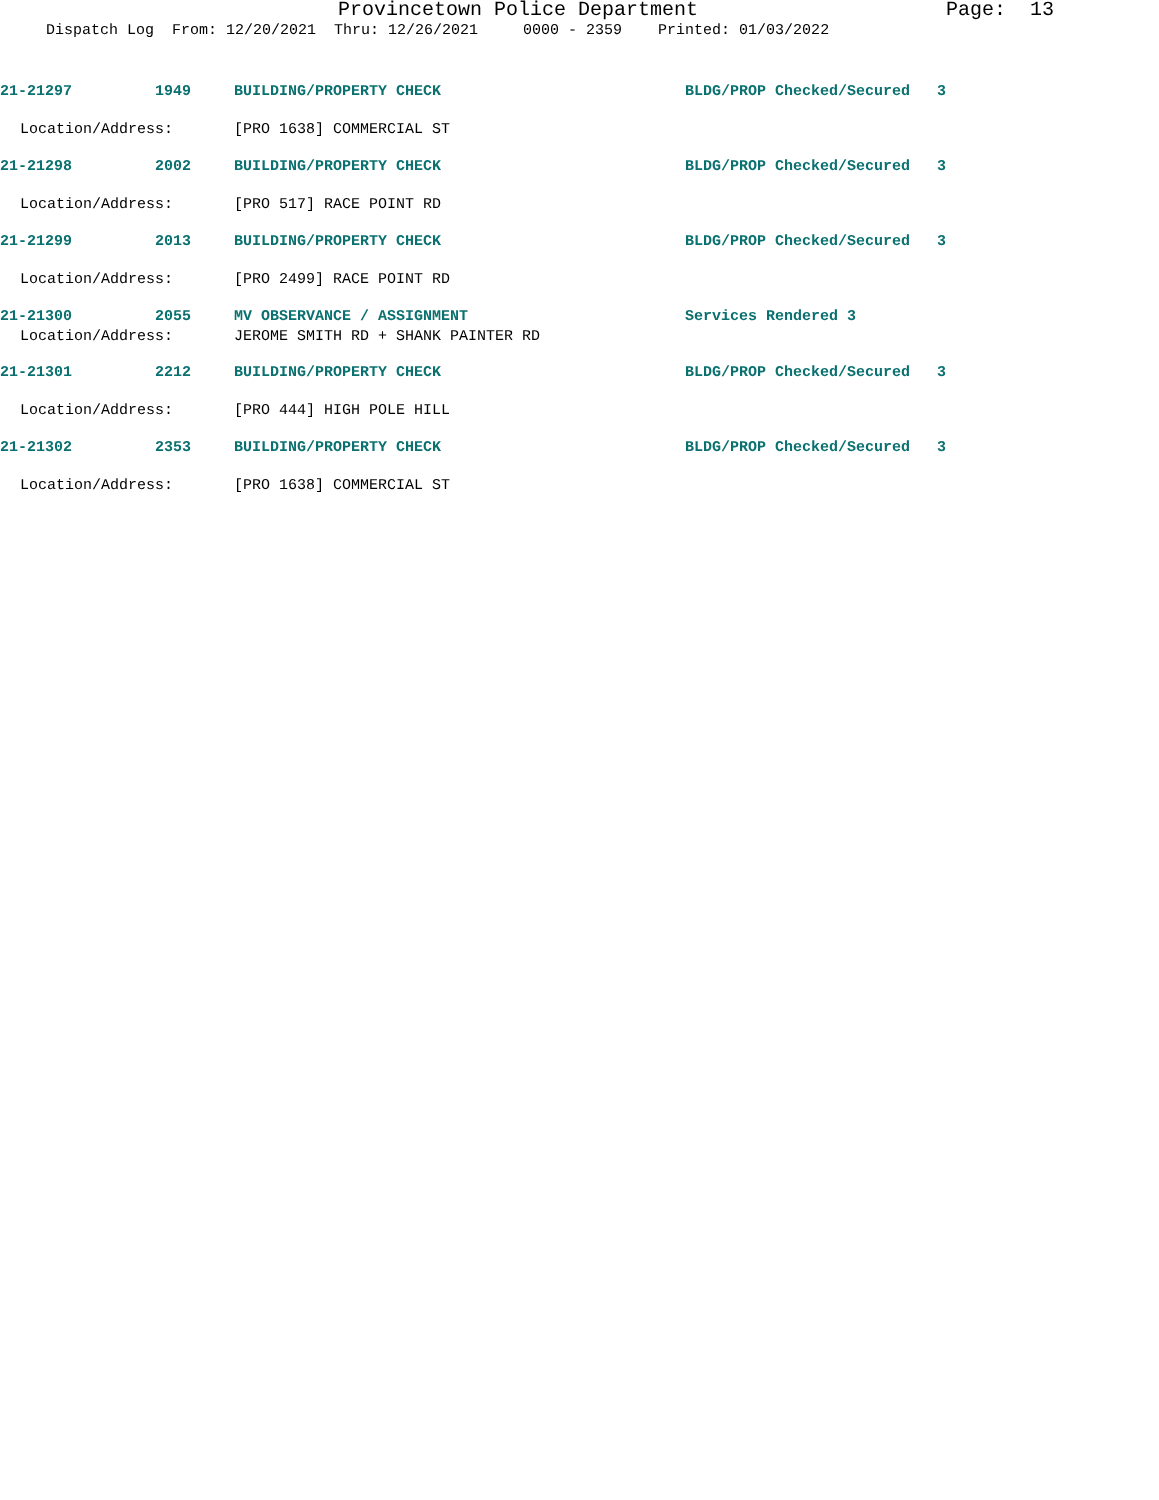Provincetown Police Department Page: 13
Dispatch Log From: 12/20/2021 Thru: 12/26/2021 0000 - 2359 Printed: 01/03/2022
21-21297 1949 BUILDING/PROPERTY CHECK BLDG/PROP Checked/Secured 3
Location/Address: [PRO 1638] COMMERCIAL ST
21-21298 2002 BUILDING/PROPERTY CHECK BLDG/PROP Checked/Secured 3
Location/Address: [PRO 517] RACE POINT RD
21-21299 2013 BUILDING/PROPERTY CHECK BLDG/PROP Checked/Secured 3
Location/Address: [PRO 2499] RACE POINT RD
21-21300 2055 MV OBSERVANCE / ASSIGNMENT Services Rendered 3
Location/Address: JEROME SMITH RD + SHANK PAINTER RD
21-21301 2212 BUILDING/PROPERTY CHECK BLDG/PROP Checked/Secured 3
Location/Address: [PRO 444] HIGH POLE HILL
21-21302 2353 BUILDING/PROPERTY CHECK BLDG/PROP Checked/Secured 3
Location/Address: [PRO 1638] COMMERCIAL ST